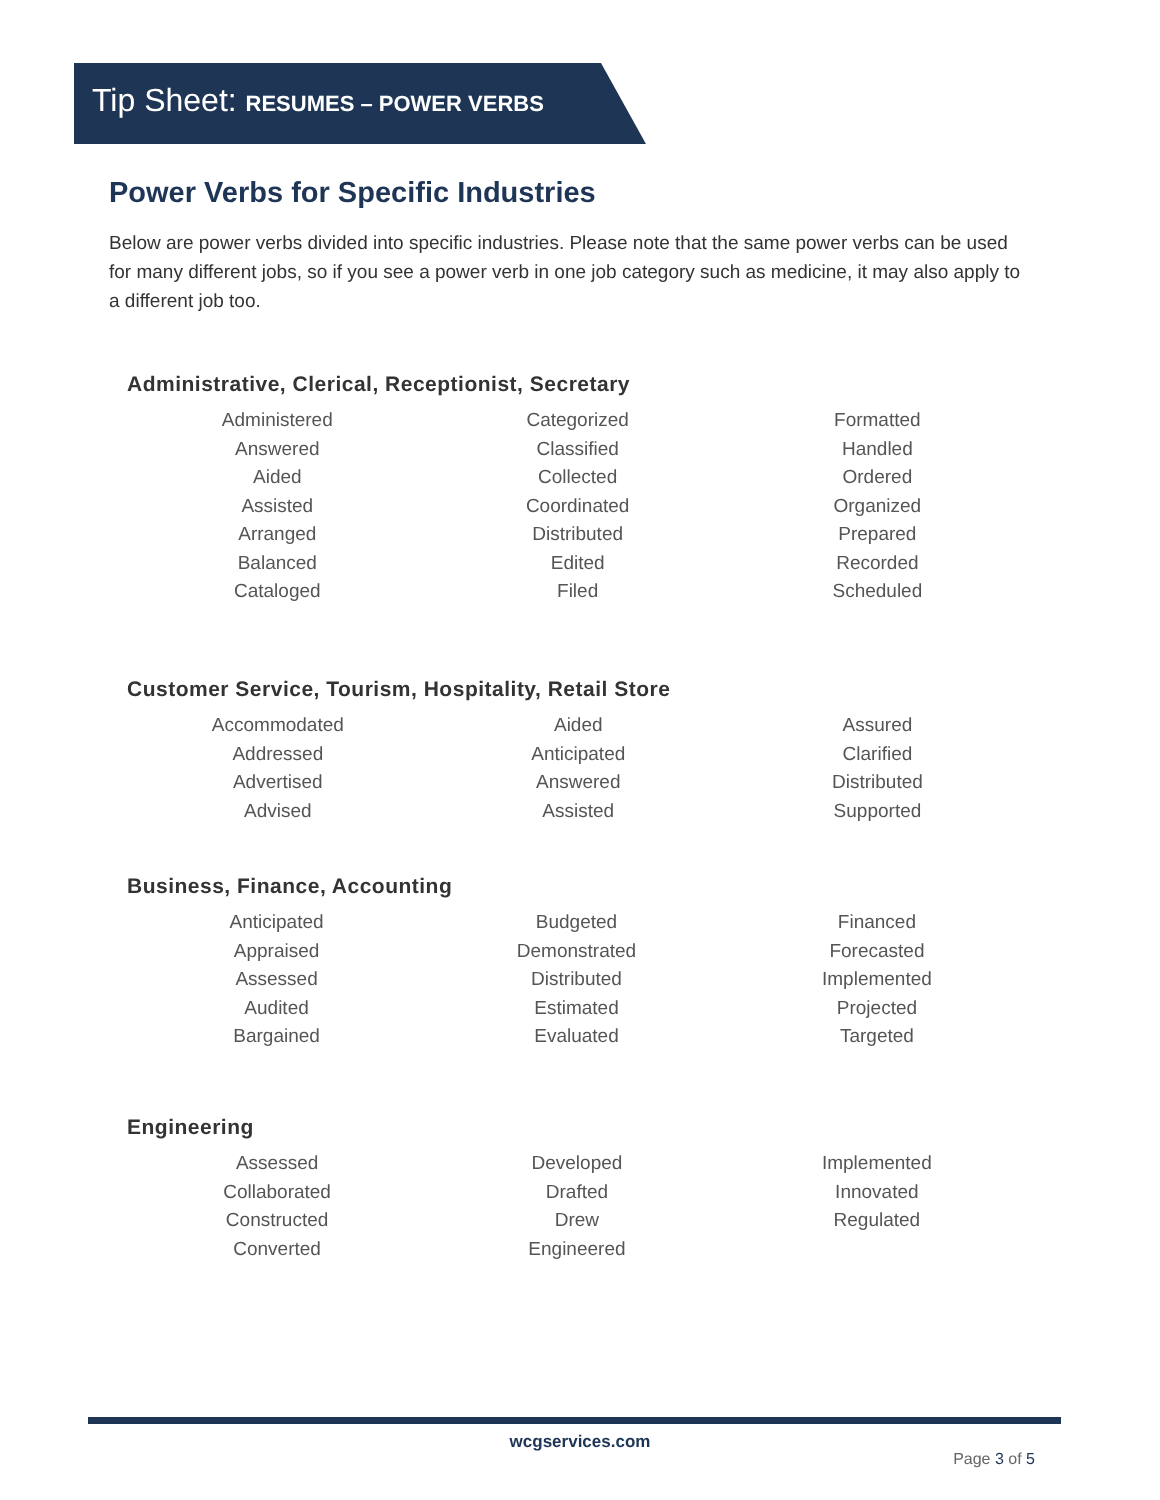Tip Sheet: RESUMES – POWER VERBS
Power Verbs for Specific Industries
Below are power verbs divided into specific industries. Please note that the same power verbs can be used for many different jobs, so if you see a power verb in one job category such as medicine, it may also apply to a different job too.
Administrative, Clerical, Receptionist, Secretary
| Administered | Categorized | Formatted |
| Answered | Classified | Handled |
| Aided | Collected | Ordered |
| Assisted | Coordinated | Organized |
| Arranged | Distributed | Prepared |
| Balanced | Edited | Recorded |
| Cataloged | Filed | Scheduled |
Customer Service, Tourism, Hospitality, Retail Store
| Accommodated | Aided | Assured |
| Addressed | Anticipated | Clarified |
| Advertised | Answered | Distributed |
| Advised | Assisted | Supported |
Business, Finance, Accounting
| Anticipated | Budgeted | Financed |
| Appraised | Demonstrated | Forecasted |
| Assessed | Distributed | Implemented |
| Audited | Estimated | Projected |
| Bargained | Evaluated | Targeted |
Engineering
| Assessed | Developed | Implemented |
| Collaborated | Drafted | Innovated |
| Constructed | Drew | Regulated |
| Converted | Engineered | |
wcgservices.com
Page 3 of 5